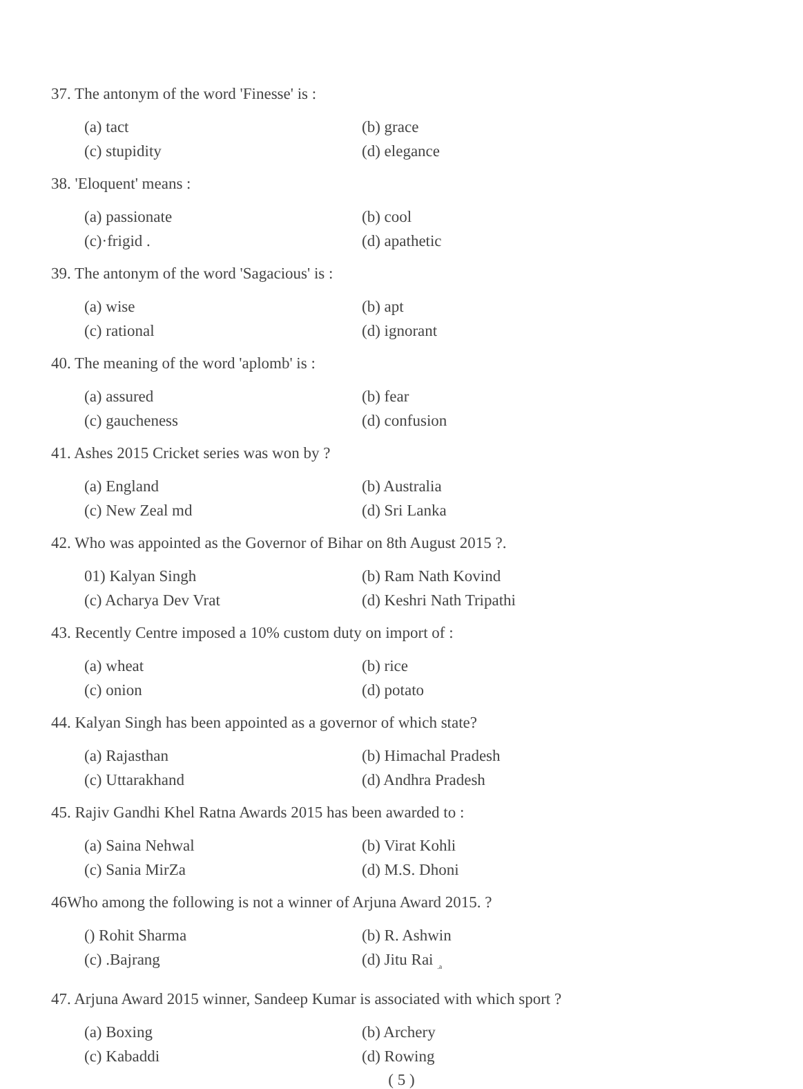37. The antonym of the word 'Finesse' is :
(a) tact (b) grace
(c) stupidity (d) elegance
38. 'Eloquent' means :
(a) passionate (b) cool
(c)·frigid . (d) apathetic
39. The antonym of the word 'Sagacious' is :
(a) wise (b) apt
(c) rational (d) ignorant
40. The meaning of the word 'aplomb' is :
(a) assured (b) fear
(c) gaucheness (d) confusion
41. Ashes 2015 Cricket series was won by ?
(a) England (b) Australia
(c) New Zeal md (d) Sri Lanka
42. Who was appointed as the Governor of Bihar on 8th August 2015 ?.
01) Kalyan Singh (b) Ram Nath Kovind
(c) Acharya Dev Vrat (d) Keshri Nath Tripathi
43. Recently Centre imposed a 10% custom duty on import of :
(a) wheat (b) rice
(c) onion (d) potato
44. Kalyan Singh has been appointed as a governor of which state?
(a) Rajasthan (b) Himachal Pradesh
(c) Uttarakhand (d) Andhra Pradesh
45. Rajiv Gandhi Khel Ratna Awards 2015 has been awarded to :
(a) Saina Nehwal (b) Virat Kohli
(c) Sania MirZa (d) M.S. Dhoni
46Who among the following is not a winner of Arjuna Award 2015. ?
() Rohit Sharma (b) R. Ashwin
(c) .Bajrang (d) Jitu Rai <sub>.a</sub>
47. Arjuna Award 2015 winner, Sandeep Kumar is associated with which sport ?
(a) Boxing (b) Archery
(c) Kabaddi (d) Rowing
( 5 )